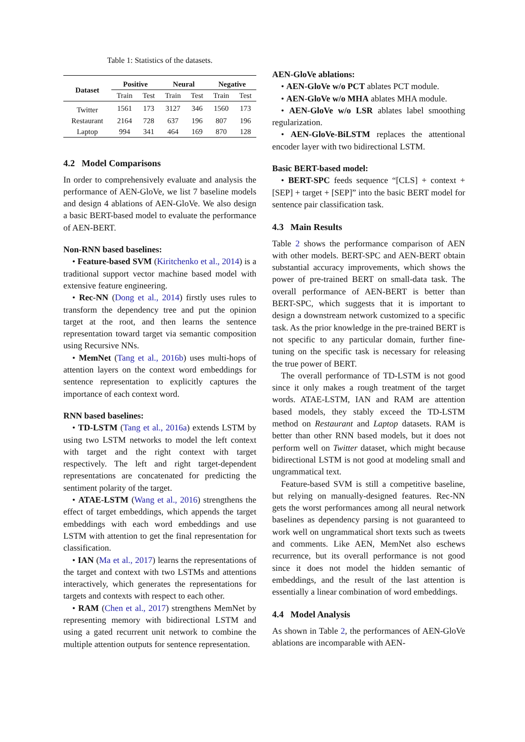Table 1: Statistics of the datasets.
| Dataset | Positive | | Neural | | Negative | |
| --- | --- | --- | --- | --- | --- | --- |
| | Train | Test | Train | Test | Train | Test |
| Twitter | 1561 | 173 | 3127 | 346 | 1560 | 173 |
| Restaurant | 2164 | 728 | 637 | 196 | 807 | 196 |
| Laptop | 994 | 341 | 464 | 169 | 870 | 128 |
4.2 Model Comparisons
In order to comprehensively evaluate and analysis the performance of AEN-GloVe, we list 7 baseline models and design 4 ablations of AEN-GloVe. We also design a basic BERT-based model to evaluate the performance of AEN-BERT.
Non-RNN based baselines:
• Feature-based SVM (Kiritchenko et al., 2014) is a traditional support vector machine based model with extensive feature engineering.
• Rec-NN (Dong et al., 2014) firstly uses rules to transform the dependency tree and put the opinion target at the root, and then learns the sentence representation toward target via semantic composition using Recursive NNs.
• MemNet (Tang et al., 2016b) uses multi-hops of attention layers on the context word embeddings for sentence representation to explicitly captures the importance of each context word.
RNN based baselines:
• TD-LSTM (Tang et al., 2016a) extends LSTM by using two LSTM networks to model the left context with target and the right context with target respectively. The left and right target-dependent representations are concatenated for predicting the sentiment polarity of the target.
• ATAE-LSTM (Wang et al., 2016) strengthens the effect of target embeddings, which appends the target embeddings with each word embeddings and use LSTM with attention to get the final representation for classification.
• IAN (Ma et al., 2017) learns the representations of the target and context with two LSTMs and attentions interactively, which generates the representations for targets and contexts with respect to each other.
• RAM (Chen et al., 2017) strengthens MemNet by representing memory with bidirectional LSTM and using a gated recurrent unit network to combine the multiple attention outputs for sentence representation.
AEN-GloVe ablations:
• AEN-GloVe w/o PCT ablates PCT module.
• AEN-GloVe w/o MHA ablates MHA module.
• AEN-GloVe w/o LSR ablates label smoothing regularization.
• AEN-GloVe-BiLSTM replaces the attentional encoder layer with two bidirectional LSTM.
Basic BERT-based model:
• BERT-SPC feeds sequence “[CLS] + context + [SEP] + target + [SEP]” into the basic BERT model for sentence pair classification task.
4.3 Main Results
Table 2 shows the performance comparison of AEN with other models. BERT-SPC and AEN-BERT obtain substantial accuracy improvements, which shows the power of pre-trained BERT on small-data task. The overall performance of AEN-BERT is better than BERT-SPC, which suggests that it is important to design a downstream network customized to a specific task. As the prior knowledge in the pre-trained BERT is not specific to any particular domain, further fine-tuning on the specific task is necessary for releasing the true power of BERT.
The overall performance of TD-LSTM is not good since it only makes a rough treatment of the target words. ATAE-LSTM, IAN and RAM are attention based models, they stably exceed the TD-LSTM method on Restaurant and Laptop datasets. RAM is better than other RNN based models, but it does not perform well on Twitter dataset, which might because bidirectional LSTM is not good at modeling small and ungrammatical text.
Feature-based SVM is still a competitive baseline, but relying on manually-designed features. Rec-NN gets the worst performances among all neural network baselines as dependency parsing is not guaranteed to work well on ungrammatical short texts such as tweets and comments. Like AEN, MemNet also eschews recurrence, but its overall performance is not good since it does not model the hidden semantic of embeddings, and the result of the last attention is essentially a linear combination of word embeddings.
4.4 Model Analysis
As shown in Table 2, the performances of AEN-GloVe ablations are incomparable with AEN-